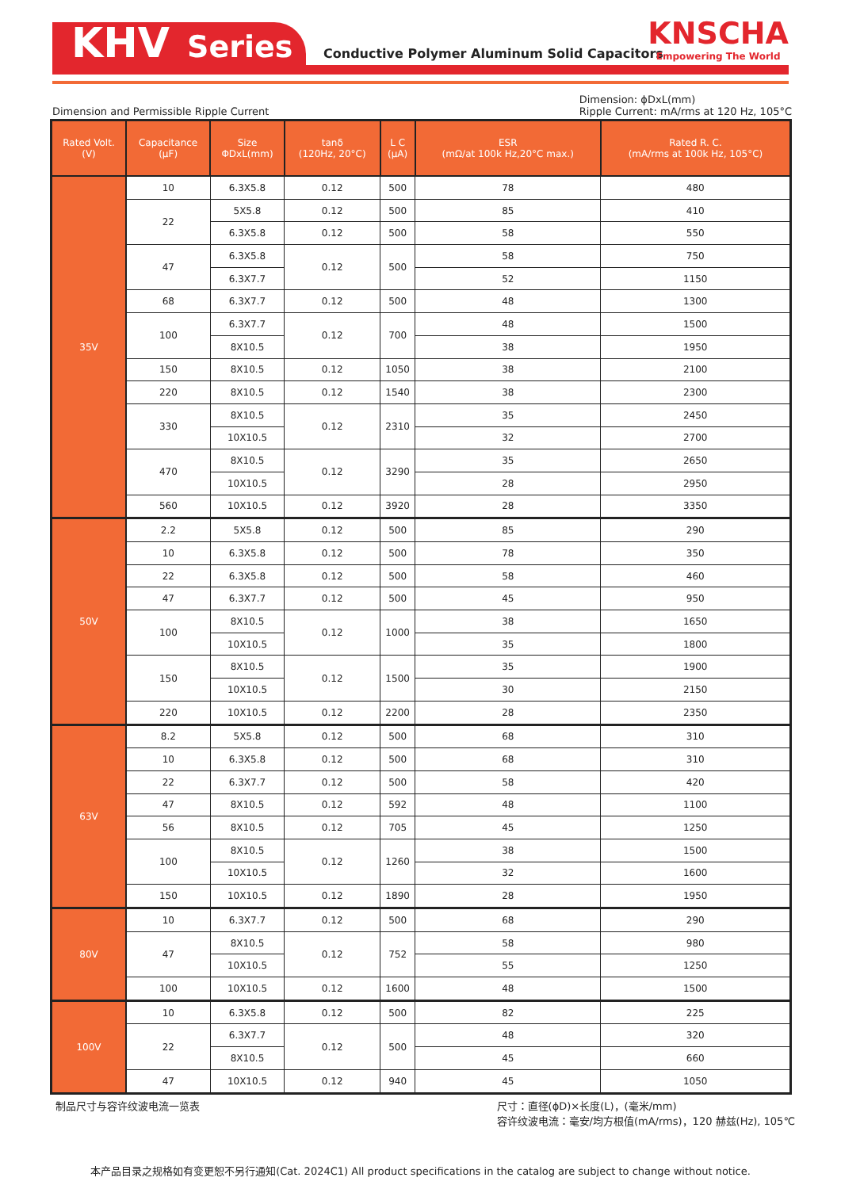KHV Series
Conductive Polymer Aluminum Solid Capacitors
KNSCHA
Empowering The World
Dimension and Permissible Ripple Current
Dimension: ϕDxL(mm)
Ripple Current: mA/rms at 120 Hz, 105°C
| Rated Volt. (V) | Capacitance (μF) | Size ΦDxL(mm) | tanδ (120Hz, 20°C) | L C (μA) | ESR (mΩ/at 100k Hz,20°C max.) | Rated R. C. (mA/rms at 100k Hz, 105°C) |
| --- | --- | --- | --- | --- | --- | --- |
| 35V | 10 | 6.3X5.8 | 0.12 | 500 | 78 | 480 |
| | 22 | 5X5.8 | 0.12 | 500 | 85 | 410 |
| | | 6.3X5.8 | 0.12 | 500 | 58 | 550 |
| | 47 | 6.3X5.8 | 0.12 | 500 | 58 | 750 |
| | | 6.3X7.7 | | | 52 | 1150 |
| | 68 | 6.3X7.7 | 0.12 | 500 | 48 | 1300 |
| | 100 | 6.3X7.7 | 0.12 | 700 | 48 | 1500 |
| | | 8X10.5 | | | 38 | 1950 |
| | 150 | 8X10.5 | 0.12 | 1050 | 38 | 2100 |
| | 220 | 8X10.5 | 0.12 | 1540 | 38 | 2300 |
| | 330 | 8X10.5 | 0.12 | 2310 | 35 | 2450 |
| | | 10X10.5 | | | 32 | 2700 |
| | 470 | 8X10.5 | 0.12 | 3290 | 35 | 2650 |
| | | 10X10.5 | | | 28 | 2950 |
| | 560 | 10X10.5 | 0.12 | 3920 | 28 | 3350 |
| 50V | 2.2 | 5X5.8 | 0.12 | 500 | 85 | 290 |
| | 10 | 6.3X5.8 | 0.12 | 500 | 78 | 350 |
| | 22 | 6.3X5.8 | 0.12 | 500 | 58 | 460 |
| | 47 | 6.3X7.7 | 0.12 | 500 | 45 | 950 |
| | 100 | 8X10.5 | 0.12 | 1000 | 38 | 1650 |
| | | 10X10.5 | | | 35 | 1800 |
| | 150 | 8X10.5 | 0.12 | 1500 | 35 | 1900 |
| | | 10X10.5 | | | 30 | 2150 |
| | 220 | 10X10.5 | 0.12 | 2200 | 28 | 2350 |
| 63V | 8.2 | 5X5.8 | 0.12 | 500 | 68 | 310 |
| | 10 | 6.3X5.8 | 0.12 | 500 | 68 | 310 |
| | 22 | 6.3X7.7 | 0.12 | 500 | 58 | 420 |
| | 47 | 8X10.5 | 0.12 | 592 | 48 | 1100 |
| | 56 | 8X10.5 | 0.12 | 705 | 45 | 1250 |
| | 100 | 8X10.5 | 0.12 | 1260 | 38 | 1500 |
| | | 10X10.5 | | | 32 | 1600 |
| | 150 | 10X10.5 | 0.12 | 1890 | 28 | 1950 |
| 80V | 10 | 6.3X7.7 | 0.12 | 500 | 68 | 290 |
| | 47 | 8X10.5 | 0.12 | 752 | 58 | 980 |
| | | 10X10.5 | | | 55 | 1250 |
| | 100 | 10X10.5 | 0.12 | 1600 | 48 | 1500 |
| 100V | 10 | 6.3X5.8 | 0.12 | 500 | 82 | 225 |
| | 22 | 6.3X7.7 | 0.12 | 500 | 48 | 320 |
| | | 8X10.5 | | | 45 | 660 |
| | 47 | 10X10.5 | 0.12 | 940 | 45 | 1050 |
制品尺寸与容许纹波电流一览表 尺寸：直径(ϕD)×长度(L)，(毫米/mm)
容许纹波电流：毫安/均方根值(mA/rms)，120 赫兹(Hz), 105℃
本产品目录之规格如有变更恕不另行通知(Cat. 2024C1) All product specifications in the catalog are subject to change without notice.